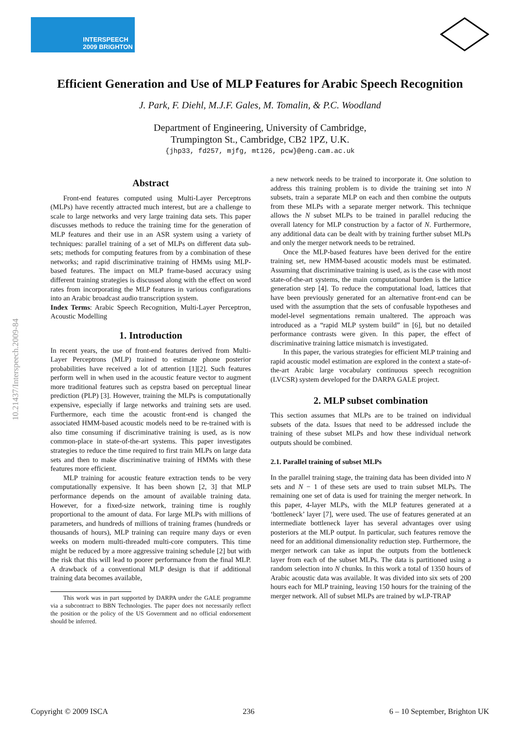INTERSPEECH
2009 BRIGHTON
10.21437/Interspeech.2009-84
Efficient Generation and Use of MLP Features for Arabic Speech Recognition
J. Park, F. Diehl, M.J.F. Gales, M. Tomalin, & P.C. Woodland
Department of Engineering, University of Cambridge,
Trumpington St., Cambridge, CB2 1PZ, U.K.
{jhp33, fd257, mjfg, mt126, pcw}@eng.cam.ac.uk
Abstract
Front-end features computed using Multi-Layer Perceptrons (MLPs) have recently attracted much interest, but are a challenge to scale to large networks and very large training data sets. This paper discusses methods to reduce the training time for the generation of MLP features and their use in an ASR system using a variety of techniques: parallel training of a set of MLPs on different data sub-sets; methods for computing features from by a combination of these networks; and rapid discriminative training of HMMs using MLP-based features. The impact on MLP frame-based accuracy using different training strategies is discussed along with the effect on word rates from incorporating the MLP features in various configurations into an Arabic broadcast audio transcription system.
Index Terms: Arabic Speech Recognition, Multi-Layer Perceptron, Acoustic Modelling
1. Introduction
In recent years, the use of front-end features derived from Multi-Layer Perceptrons (MLP) trained to estimate phone posterior probabilities have received a lot of attention [1][2]. Such features perform well in when used in the acoustic feature vector to augment more traditional features such as cepstra based on perceptual linear prediction (PLP) [3]. However, training the MLPs is computationally expensive, especially if large networks and training sets are used. Furthermore, each time the acoustic front-end is changed the associated HMM-based acoustic models need to be re-trained with is also time consuming if discriminative training is used, as is now common-place in state-of-the-art systems. This paper investigates strategies to reduce the time required to first train MLPs on large data sets and then to make discriminative training of HMMs with these features more efficient.
MLP training for acoustic feature extraction tends to be very computationally expensive. It has been shown [2, 3] that MLP performance depends on the amount of available training data. However, for a fixed-size network, training time is roughly proportional to the amount of data. For large MLPs with millions of parameters, and hundreds of millions of training frames (hundreds or thousands of hours), MLP training can require many days or even weeks on modern multi-threaded multi-core computers. This time might be reduced by a more aggressive training schedule [2] but with the risk that this will lead to poorer performance from the final MLP. A drawback of a conventional MLP design is that if additional training data becomes available,
This work was in part supported by DARPA under the GALE programme via a subcontract to BBN Technologies. The paper does not necessarily reflect the position or the policy of the US Government and no official endorsement should be inferred.
a new network needs to be trained to incorporate it. One solution to address this training problem is to divide the training set into N subsets, train a separate MLP on each and then combine the outputs from these MLPs with a separate merger network. This technique allows the N subset MLPs to be trained in parallel reducing the overall latency for MLP construction by a factor of N. Furthermore, any additional data can be dealt with by training further subset MLPs and only the merger network needs to be retrained.
Once the MLP-based features have been derived for the entire training set, new HMM-based acoustic models must be estimated. Assuming that discriminative training is used, as is the case with most state-of-the-art systems, the main computational burden is the lattice generation step [4]. To reduce the computational load, lattices that have been previously generated for an alternative front-end can be used with the assumption that the sets of confusable hypotheses and model-level segmentations remain unaltered. The approach was introduced as a “rapid MLP system build” in [6], but no detailed performance contrasts were given. In this paper, the effect of discriminative training lattice mismatch is investigated.
In this paper, the various strategies for efficient MLP training and rapid acoustic model estimation are explored in the context a state-of-the-art Arabic large vocabulary continuous speech recognition (LVCSR) system developed for the DARPA GALE project.
2. MLP subset combination
This section assumes that MLPs are to be trained on individual subsets of the data. Issues that need to be addressed include the training of these subset MLPs and how these individual network outputs should be combined.
2.1. Parallel training of subset MLPs
In the parallel training stage, the training data has been divided into N sets and N − 1 of these sets are used to train subset MLPs. The remaining one set of data is used for training the merger network. In this paper, 4-layer MLPs, with the MLP features generated at a ‘bottleneck’ layer [7], were used. The use of features generated at an intermediate bottleneck layer has several advantages over using posteriors at the MLP output. In particular, such features remove the need for an additional dimensionality reduction step. Furthermore, the merger network can take as input the outputs from the bottleneck layer from each of the subset MLPs. The data is partitioned using a random selection into N chunks. In this work a total of 1350 hours of Arabic acoustic data was available. It was divided into six sets of 200 hours each for MLP training, leaving 150 hours for the training of the merger network. All of subset MLPs are trained by wLP-TRAP
Copyright © 2009 ISCA 236 6 – 10 September, Brighton UK